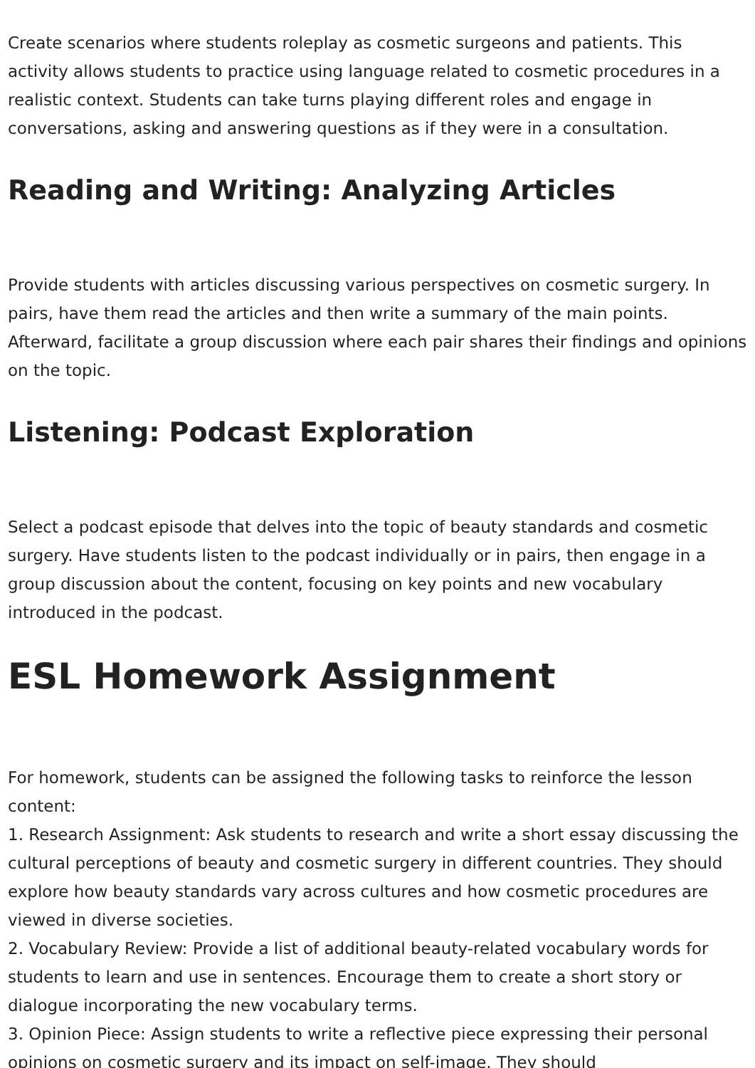Create scenarios where students roleplay as cosmetic surgeons and patients. This activity allows students to practice using language related to cosmetic procedures in a realistic context. Students can take turns playing different roles and engage in conversations, asking and answering questions as if they were in a consultation.
Reading and Writing: Analyzing Articles
Provide students with articles discussing various perspectives on cosmetic surgery. In pairs, have them read the articles and then write a summary of the main points. Afterward, facilitate a group discussion where each pair shares their findings and opinions on the topic.
Listening: Podcast Exploration
Select a podcast episode that delves into the topic of beauty standards and cosmetic surgery. Have students listen to the podcast individually or in pairs, then engage in a group discussion about the content, focusing on key points and new vocabulary introduced in the podcast.
ESL Homework Assignment
For homework, students can be assigned the following tasks to reinforce the lesson content:
1. Research Assignment: Ask students to research and write a short essay discussing the cultural perceptions of beauty and cosmetic surgery in different countries. They should explore how beauty standards vary across cultures and how cosmetic procedures are viewed in diverse societies.
2. Vocabulary Review: Provide a list of additional beauty-related vocabulary words for students to learn and use in sentences. Encourage them to create a short story or dialogue incorporating the new vocabulary terms.
3. Opinion Piece: Assign students to write a reflective piece expressing their personal opinions on cosmetic surgery and its impact on self-image. They should